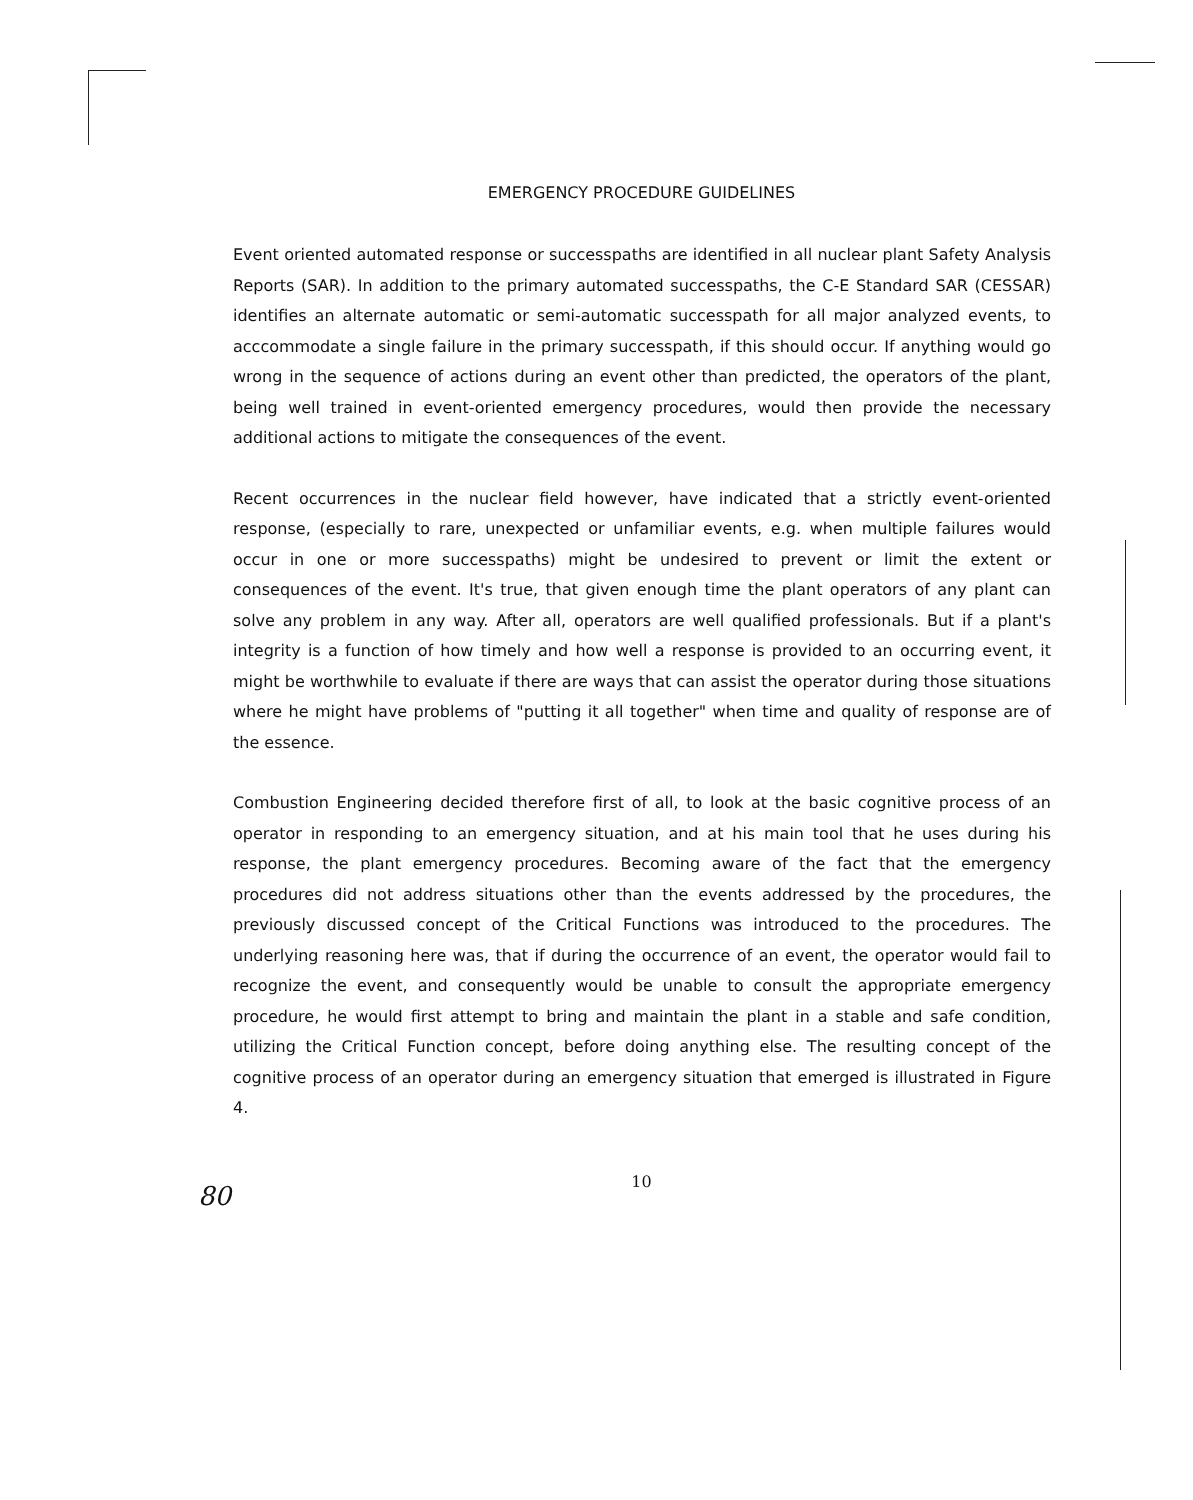EMERGENCY PROCEDURE GUIDELINES
Event oriented automated response or successpaths are identified in all nuclear plant Safety Analysis Reports (SAR). In addition to the primary automated successpaths, the C-E Standard SAR (CESSAR) identifies an alternate automatic or semi-automatic successpath for all major analyzed events, to acccommodate a single failure in the primary successpath, if this should occur. If anything would go wrong in the sequence of actions during an event other than predicted, the operators of the plant, being well trained in event-oriented emergency procedures, would then provide the necessary additional actions to mitigate the consequences of the event.
Recent occurrences in the nuclear field however, have indicated that a strictly event-oriented response, (especially to rare, unexpected or unfamiliar events, e.g. when multiple failures would occur in one or more successpaths) might be undesired to prevent or limit the extent or consequences of the event. It's true, that given enough time the plant operators of any plant can solve any problem in any way. After all, operators are well qualified professionals. But if a plant's integrity is a function of how timely and how well a response is provided to an occurring event, it might be worthwhile to evaluate if there are ways that can assist the operator during those situations where he might have problems of "putting it all together" when time and quality of response are of the essence.
Combustion Engineering decided therefore first of all, to look at the basic cognitive process of an operator in responding to an emergency situation, and at his main tool that he uses during his response, the plant emergency procedures. Becoming aware of the fact that the emergency procedures did not address situations other than the events addressed by the procedures, the previously discussed concept of the Critical Functions was introduced to the procedures. The underlying reasoning here was, that if during the occurrence of an event, the operator would fail to recognize the event, and consequently would be unable to consult the appropriate emergency procedure, he would first attempt to bring and maintain the plant in a stable and safe condition, utilizing the Critical Function concept, before doing anything else. The resulting concept of the cognitive process of an operator during an emergency situation that emerged is illustrated in Figure 4.
10
80